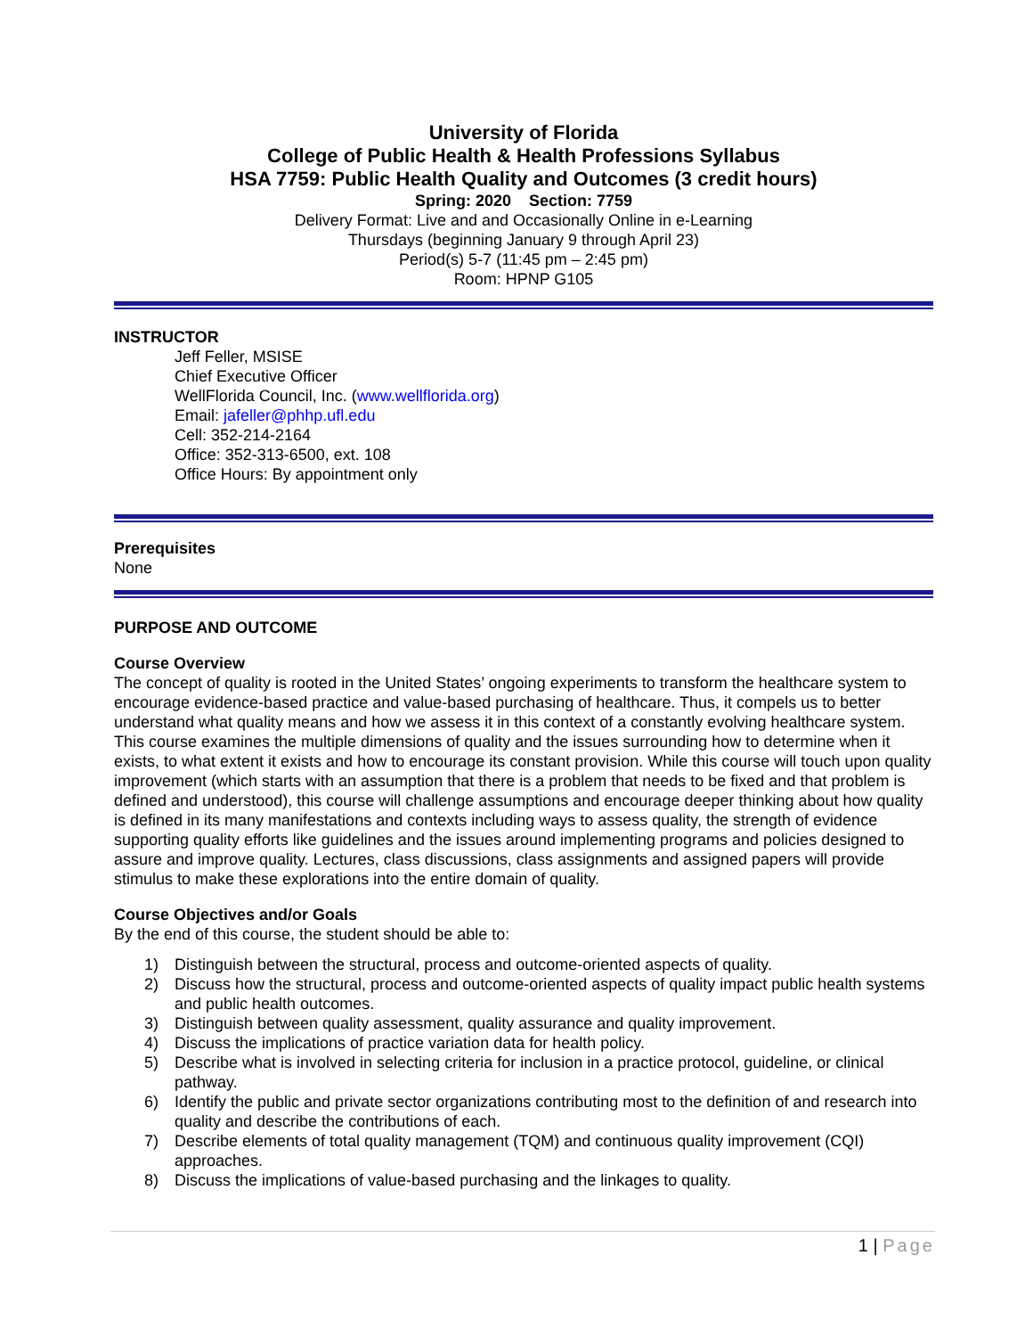University of Florida
College of Public Health & Health Professions Syllabus
HSA 7759: Public Health Quality and Outcomes (3 credit hours)
Spring: 2020 Section: 7759
Delivery Format: Live and and Occasionally Online in e-Learning
Thursdays (beginning January 9 through April 23)
Period(s) 5-7 (11:45 pm – 2:45 pm)
Room: HPNP G105
INSTRUCTOR
Jeff Feller, MSISE
Chief Executive Officer
WellFlorida Council, Inc. (www.wellflorida.org)
Email: jafeller@phhp.ufl.edu
Cell: 352-214-2164
Office: 352-313-6500, ext. 108
Office Hours: By appointment only
Prerequisites
None
PURPOSE AND OUTCOME
Course Overview
The concept of quality is rooted in the United States’ ongoing experiments to transform the healthcare system to encourage evidence-based practice and value-based purchasing of healthcare. Thus, it compels us to better understand what quality means and how we assess it in this context of a constantly evolving healthcare system. This course examines the multiple dimensions of quality and the issues surrounding how to determine when it exists, to what extent it exists and how to encourage its constant provision. While this course will touch upon quality improvement (which starts with an assumption that there is a problem that needs to be fixed and that problem is defined and understood), this course will challenge assumptions and encourage deeper thinking about how quality is defined in its many manifestations and contexts including ways to assess quality, the strength of evidence supporting quality efforts like guidelines and the issues around implementing programs and policies designed to assure and improve quality. Lectures, class discussions, class assignments and assigned papers will provide stimulus to make these explorations into the entire domain of quality.
Course Objectives and/or Goals
By the end of this course, the student should be able to:
1) Distinguish between the structural, process and outcome-oriented aspects of quality.
2) Discuss how the structural, process and outcome-oriented aspects of quality impact public health systems and public health outcomes.
3) Distinguish between quality assessment, quality assurance and quality improvement.
4) Discuss the implications of practice variation data for health policy.
5) Describe what is involved in selecting criteria for inclusion in a practice protocol, guideline, or clinical pathway.
6) Identify the public and private sector organizations contributing most to the definition of and research into quality and describe the contributions of each.
7) Describe elements of total quality management (TQM) and continuous quality improvement (CQI) approaches.
8) Discuss the implications of value-based purchasing and the linkages to quality.
1 | Page